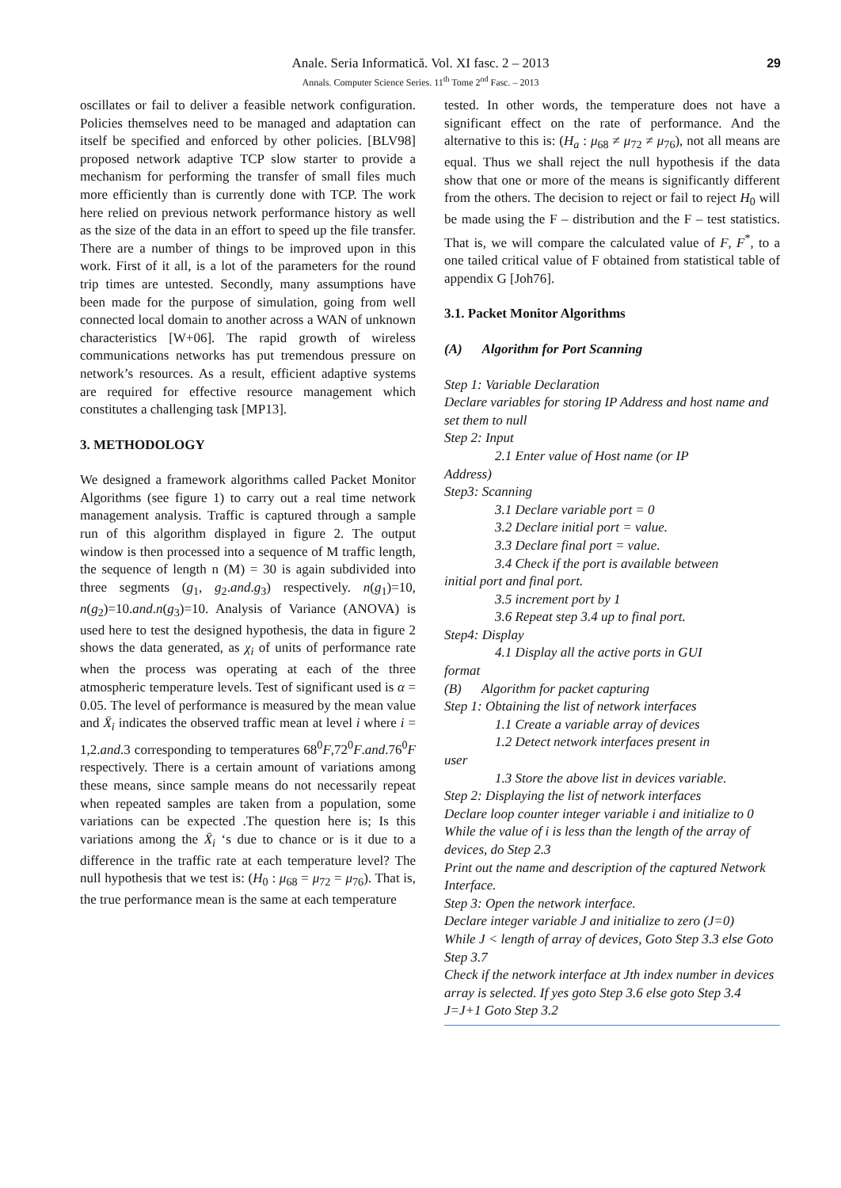Anale. Seria Informatică. Vol. XI fasc. 2 – 2013
Annals. Computer Science Series. 11<sup>th</sup> Tome 2<sup>nd</sup> Fasc. – 2013 29
oscillates or fail to deliver a feasible network configuration. Policies themselves need to be managed and adaptation can itself be specified and enforced by other policies. [BLV98] proposed network adaptive TCP slow starter to provide a mechanism for performing the transfer of small files much more efficiently than is currently done with TCP. The work here relied on previous network performance history as well as the size of the data in an effort to speed up the file transfer. There are a number of things to be improved upon in this work. First of it all, is a lot of the parameters for the round trip times are untested. Secondly, many assumptions have been made for the purpose of simulation, going from well connected local domain to another across a WAN of unknown characteristics [W+06]. The rapid growth of wireless communications networks has put tremendous pressure on network’s resources. As a result, efficient adaptive systems are required for effective resource management which constitutes a challenging task [MP13].
3. METHODOLOGY
We designed a framework algorithms called Packet Monitor Algorithms (see figure 1) to carry out a real time network management analysis. Traffic is captured through a sample run of this algorithm displayed in figure 2. The output window is then processed into a sequence of M traffic length, the sequence of length n (M) = 30 is again subdivided into three segments (g<sub>1</sub>, g<sub>2</sub>.and.g<sub>3</sub>) respectively. n(g<sub>1</sub>)=10, n(g<sub>2</sub>)=10.and.n(g<sub>3</sub>)=10. Analysis of Variance (ANOVA) is used here to test the designed hypothesis, the data in figure 2 shows the data generated, as χ<sub>i</sub> of units of performance rate when the process was operating at each of the three atmospheric temperature levels. Test of significant used is α = 0.05. The level of performance is measured by the mean value and X̄<sub>i</sub> indicates the observed traffic mean at level i where i = 1,2.and.3 corresponding to temperatures 68<sup>0</sup>F,72<sup>0</sup>F.and.76<sup>0</sup>F respectively. There is a certain amount of variations among these means, since sample means do not necessarily repeat when repeated samples are taken from a population, some variations can be expected .The question here is; Is this variations among the X̄<sub>i</sub> ‘s due to chance or is it due to a difference in the traffic rate at each temperature level? The null hypothesis that we test is: (H<sub>0</sub> : μ<sub>68</sub> = μ<sub>72</sub> = μ<sub>76</sub>). That is, the true performance mean is the same at each temperature
tested. In other words, the temperature does not have a significant effect on the rate of performance. And the alternative to this is: (H<sub>a</sub> : μ<sub>68</sub> ≠ μ<sub>72</sub> ≠ μ<sub>76</sub>), not all means are equal. Thus we shall reject the null hypothesis if the data show that one or more of the means is significantly different from the others. The decision to reject or fail to reject H<sub>0</sub> will be made using the F – distribution and the F – test statistics. That is, we will compare the calculated value of F, F<sup>*</sup>, to a one tailed critical value of F obtained from statistical table of appendix G [Joh76].
3.1. Packet Monitor Algorithms
(A) Algorithm for Port Scanning
Step 1: Variable Declaration
Declare variables for storing IP Address and host name and set them to null
Step 2: Input
2.1 Enter value of Host name (or IP
Address)
Step3: Scanning
3.1 Declare variable port = 0
3.2 Declare initial port = value.
3.3 Declare final port = value.
3.4 Check if the port is available between
initial port and final port.
3.5 increment port by 1
3.6 Repeat step 3.4 up to final port.
Step4: Display
4.1 Display all the active ports in GUI
format
(B) Algorithm for packet capturing
Step 1: Obtaining the list of network interfaces
1.1 Create a variable array of devices
1.2 Detect network interfaces present in
user
1.3 Store the above list in devices variable.
Step 2: Displaying the list of network interfaces
Declare loop counter integer variable i and initialize to 0
While the value of i is less than the length of the array of devices, do Step 2.3
Print out the name and description of the captured Network Interface.
Step 3: Open the network interface.
Declare integer variable J and initialize to zero (J=0)
While J < length of array of devices, Goto Step 3.3 else Goto Step 3.7
Check if the network interface at Jth index number in devices array is selected. If yes goto Step 3.6 else goto Step 3.4
J=J+1 Goto Step 3.2